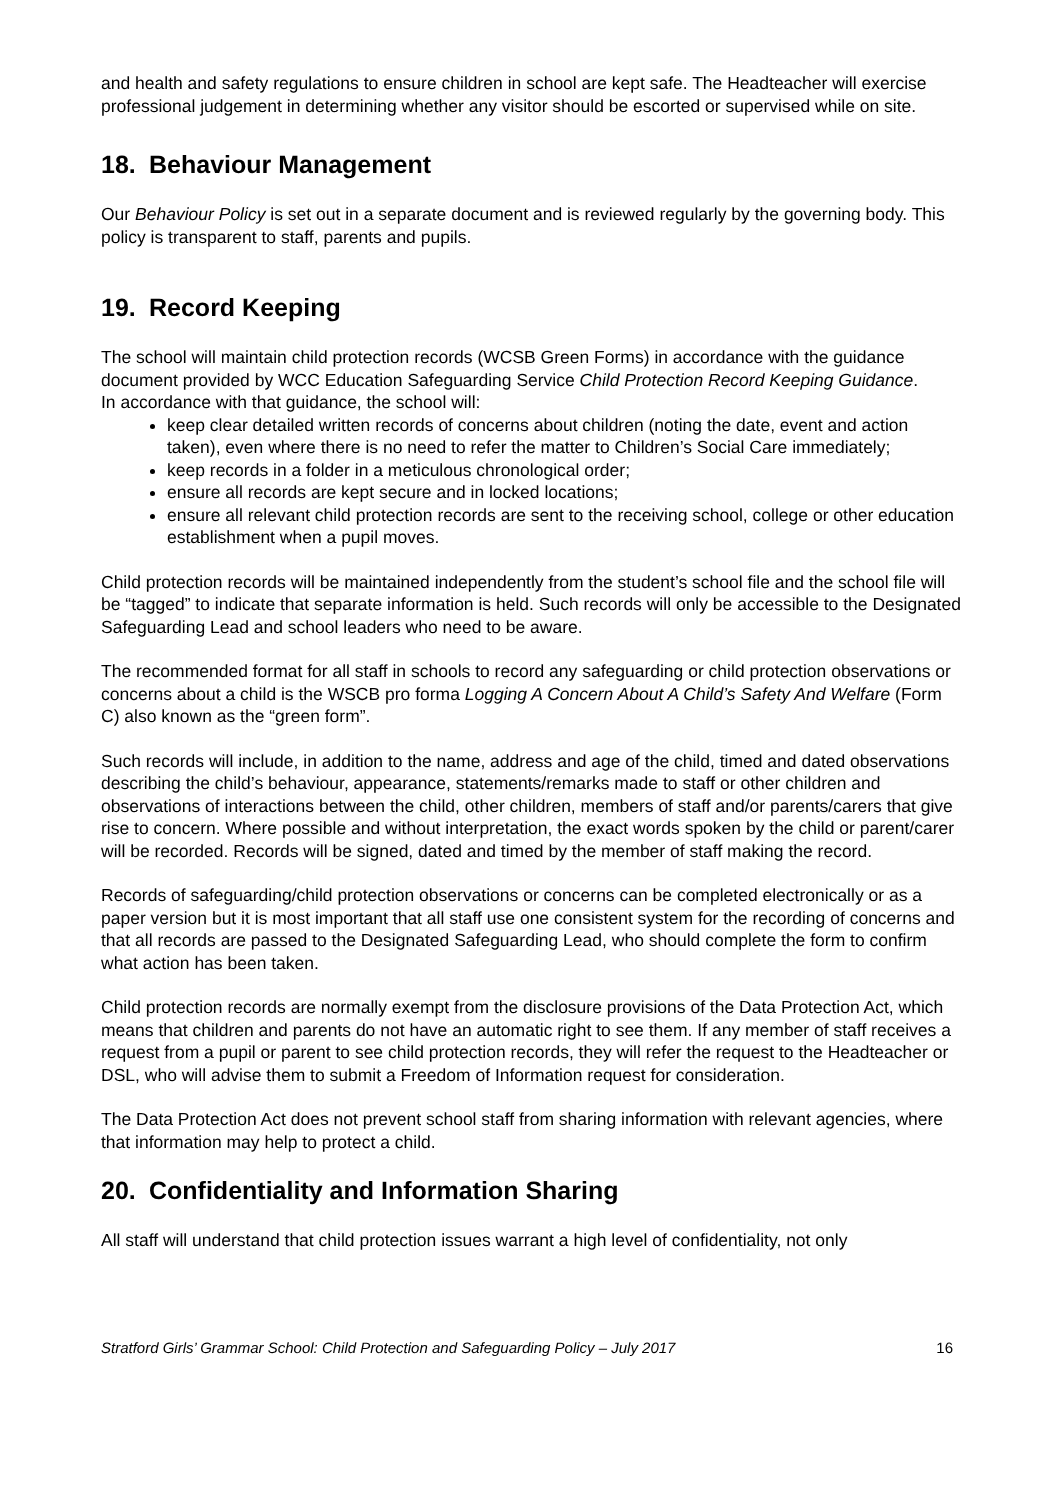and health and safety regulations to ensure children in school are kept safe. The Headteacher will exercise professional judgement in determining whether any visitor should be escorted or supervised while on site.
18. Behaviour Management
Our Behaviour Policy is set out in a separate document and is reviewed regularly by the governing body. This policy is transparent to staff, parents and pupils.
19. Record Keeping
The school will maintain child protection records (WCSB Green Forms) in accordance with the guidance document provided by WCC Education Safeguarding Service Child Protection Record Keeping Guidance.
In accordance with that guidance, the school will:
keep clear detailed written records of concerns about children (noting the date, event and action taken), even where there is no need to refer the matter to Children’s Social Care immediately;
keep records in a folder in a meticulous chronological order;
ensure all records are kept secure and in locked locations;
ensure all relevant child protection records are sent to the receiving school, college or other education establishment when a pupil moves.
Child protection records will be maintained independently from the student’s school file and the school file will be “tagged” to indicate that separate information is held. Such records will only be accessible to the Designated Safeguarding Lead and school leaders who need to be aware.
The recommended format for all staff in schools to record any safeguarding or child protection observations or concerns about a child is the WSCB pro forma Logging A Concern About A Child’s Safety And Welfare (Form C) also known as the “green form”.
Such records will include, in addition to the name, address and age of the child, timed and dated observations describing the child’s behaviour, appearance, statements/remarks made to staff or other children and observations of interactions between the child, other children, members of staff and/or parents/carers that give rise to concern. Where possible and without interpretation, the exact words spoken by the child or parent/carer will be recorded. Records will be signed, dated and timed by the member of staff making the record.
Records of safeguarding/child protection observations or concerns can be completed electronically or as a paper version but it is most important that all staff use one consistent system for the recording of concerns and that all records are passed to the Designated Safeguarding Lead, who should complete the form to confirm what action has been taken.
Child protection records are normally exempt from the disclosure provisions of the Data Protection Act, which means that children and parents do not have an automatic right to see them. If any member of staff receives a request from a pupil or parent to see child protection records, they will refer the request to the Headteacher or DSL, who will advise them to submit a Freedom of Information request for consideration.
The Data Protection Act does not prevent school staff from sharing information with relevant agencies, where that information may help to protect a child.
20. Confidentiality and Information Sharing
All staff will understand that child protection issues warrant a high level of confidentiality, not only
Stratford Girls’ Grammar School: Child Protection and Safeguarding Policy – July 2017 16